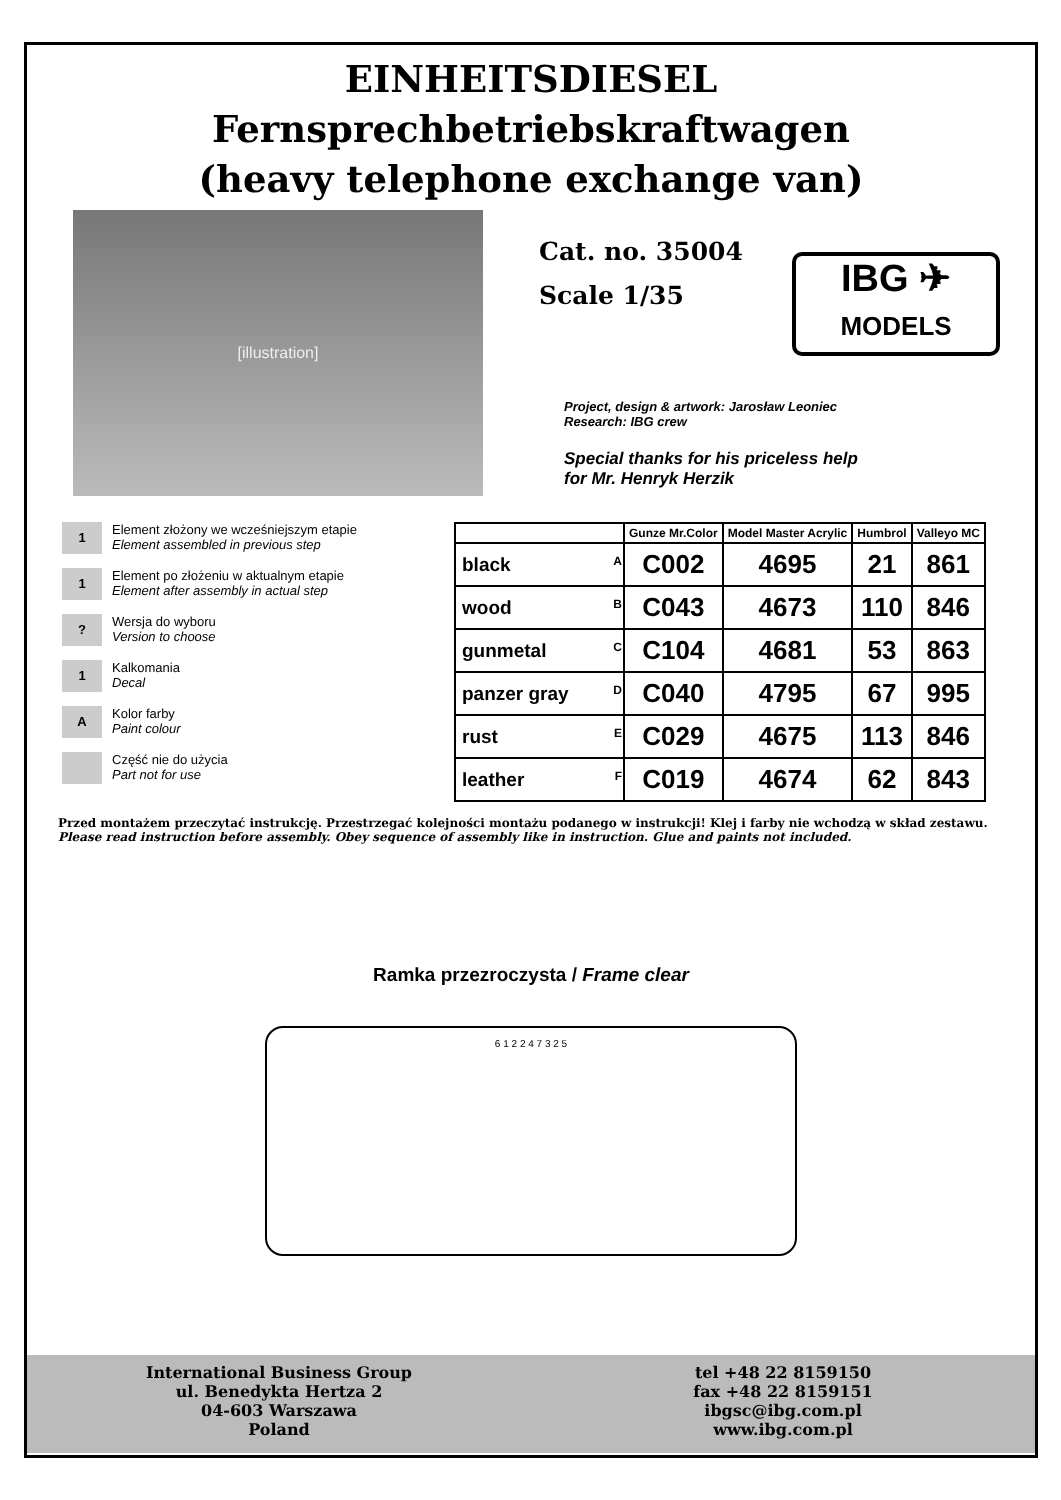EINHEITSDIESEL
Fernsprechbetriebskraftwagen
(heavy telephone exchange van)
[illustration]
Cat. no. 35004
Scale 1/35
IBG ✈
MODELS
Project, design & artwork: Jarosław Leoniec
Research: IBG crew
Special thanks for his priceless help
for Mr. Henryk Herzik
1 Element złożony we wcześniejszym etapie
Element assembled in previous step
1 Element po złożeniu w aktualnym etapie
Element after assembly in actual step
? Wersja do wyboru
Version to choose
1 Kalkomania
Decal
A Kolor farby
Paint colour
Część nie do użycia
Part not for use
| | Gunze Mr.Color | Model Master Acrylic | Humbrol | Valleyo MC |
| --- | --- | --- | --- | --- |
| black A | C002 | 4695 | 21 | 861 |
| wood B | C043 | 4673 | 110 | 846 |
| gunmetal C | C104 | 4681 | 53 | 863 |
| panzer gray D | C040 | 4795 | 67 | 995 |
| rust E | C029 | 4675 | 113 | 846 |
| leather F | C019 | 4674 | 62 | 843 |
Przed montażem przeczytać instrukcję. Przestrzegać kolejności montażu podanego w instrukcji! Klej i farby nie wchodzą w skład zestawu.
Please read instruction before assembly. Obey sequence of assembly like in instruction. Glue and paints not included.
Ramka przezroczysta / Frame clear
6 1 2 2 4 7 3 2 5
International Business Group
ul. Benedykta Hertza 2
04-603 Warszawa
Poland
tel +48 22 8159150
fax +48 22 8159151
ibgsc@ibg.com.pl
www.ibg.com.pl